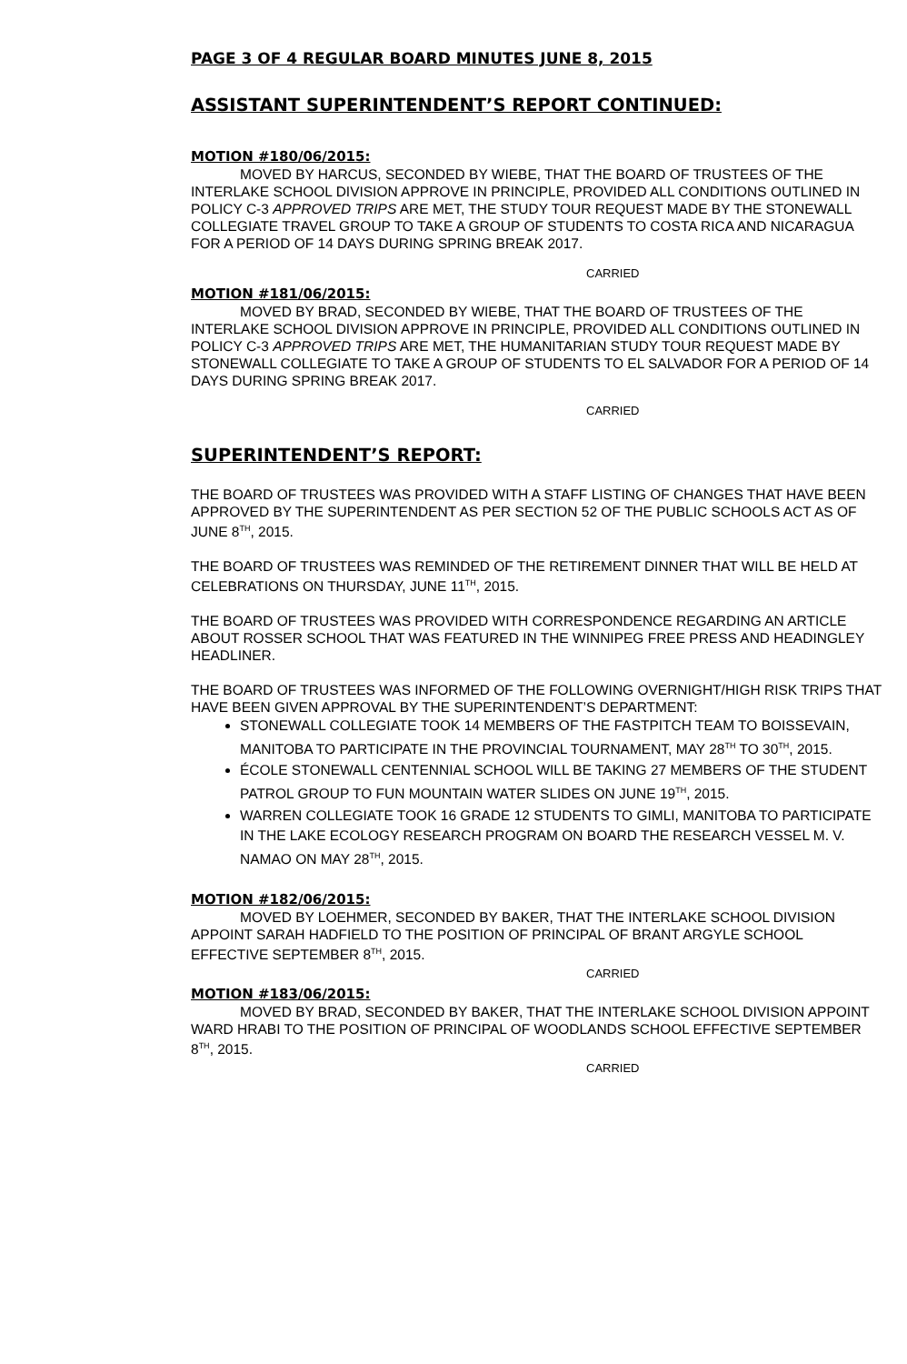PAGE 3 OF 4 REGULAR BOARD MINUTES JUNE 8, 2015
ASSISTANT SUPERINTENDENT’S REPORT CONTINUED:
MOTION #180/06/2015:
MOVED BY HARCUS, SECONDED BY WIEBE, THAT THE BOARD OF TRUSTEES OF THE INTERLAKE SCHOOL DIVISION APPROVE IN PRINCIPLE, PROVIDED ALL CONDITIONS OUTLINED IN POLICY C-3 APPROVED TRIPS ARE MET, THE STUDY TOUR REQUEST MADE BY THE STONEWALL COLLEGIATE TRAVEL GROUP TO TAKE A GROUP OF STUDENTS TO COSTA RICA AND NICARAGUA FOR A PERIOD OF 14 DAYS DURING SPRING BREAK 2017.
CARRIED
MOTION #181/06/2015:
MOVED BY BRAD, SECONDED BY WIEBE, THAT THE BOARD OF TRUSTEES OF THE INTERLAKE SCHOOL DIVISION APPROVE IN PRINCIPLE, PROVIDED ALL CONDITIONS OUTLINED IN POLICY C-3 APPROVED TRIPS ARE MET, THE HUMANITARIAN STUDY TOUR REQUEST MADE BY STONEWALL COLLEGIATE TO TAKE A GROUP OF STUDENTS TO EL SALVADOR FOR A PERIOD OF 14 DAYS DURING SPRING BREAK 2017.
CARRIED
SUPERINTENDENT’S REPORT:
THE BOARD OF TRUSTEES WAS PROVIDED WITH A STAFF LISTING OF CHANGES THAT HAVE BEEN APPROVED BY THE SUPERINTENDENT AS PER SECTION 52 OF THE PUBLIC SCHOOLS ACT AS OF JUNE 8<sup>TH</sup>, 2015.
THE BOARD OF TRUSTEES WAS REMINDED OF THE RETIREMENT DINNER THAT WILL BE HELD AT CELEBRATIONS ON THURSDAY, JUNE 11<sup>TH</sup>, 2015.
THE BOARD OF TRUSTEES WAS PROVIDED WITH CORRESPONDENCE REGARDING AN ARTICLE ABOUT ROSSER SCHOOL THAT WAS FEATURED IN THE WINNIPEG FREE PRESS AND HEADINGLEY HEADLINER.
THE BOARD OF TRUSTEES WAS INFORMED OF THE FOLLOWING OVERNIGHT/HIGH RISK TRIPS THAT HAVE BEEN GIVEN APPROVAL BY THE SUPERINTENDENT’S DEPARTMENT:
STONEWALL COLLEGIATE TOOK 14 MEMBERS OF THE FASTPITCH TEAM TO BOISSEVAIN, MANITOBA TO PARTICIPATE IN THE PROVINCIAL TOURNAMENT, MAY 28<sup>TH</sup> TO 30<sup>TH</sup>, 2015.
ÉCOLE STONEWALL CENTENNIAL SCHOOL WILL BE TAKING 27 MEMBERS OF THE STUDENT PATROL GROUP TO FUN MOUNTAIN WATER SLIDES ON JUNE 19<sup>TH</sup>, 2015.
WARREN COLLEGIATE TOOK 16 GRADE 12 STUDENTS TO GIMLI, MANITOBA TO PARTICIPATE IN THE LAKE ECOLOGY RESEARCH PROGRAM ON BOARD THE RESEARCH VESSEL M. V. NAMAO ON MAY 28<sup>TH</sup>, 2015.
MOTION #182/06/2015:
MOVED BY LOEHMER, SECONDED BY BAKER, THAT THE INTERLAKE SCHOOL DIVISION APPOINT SARAH HADFIELD TO THE POSITION OF PRINCIPAL OF BRANT ARGYLE SCHOOL EFFECTIVE SEPTEMBER 8<sup>TH</sup>, 2015.
CARRIED
MOTION #183/06/2015:
MOVED BY BRAD, SECONDED BY BAKER, THAT THE INTERLAKE SCHOOL DIVISION APPOINT WARD HRABI TO THE POSITION OF PRINCIPAL OF WOODLANDS SCHOOL EFFECTIVE SEPTEMBER 8<sup>TH</sup>, 2015.
CARRIED